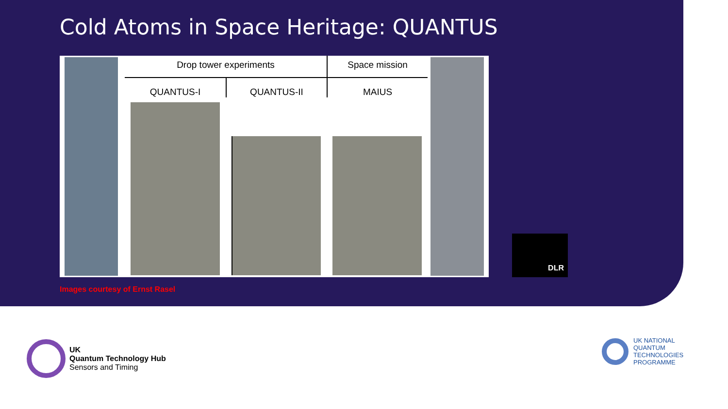Cold Atoms in Space Heritage: QUANTUS
Drop tower experiments
Space mission
QUANTUS-I
QUANTUS-II
MAIUS
DLR
Images courtesy of Ernst Rasel
UK
Quantum Technology Hub
Sensors and Timing
UK NATIONAL
QUANTUM
TECHNOLOGIES
PROGRAMME